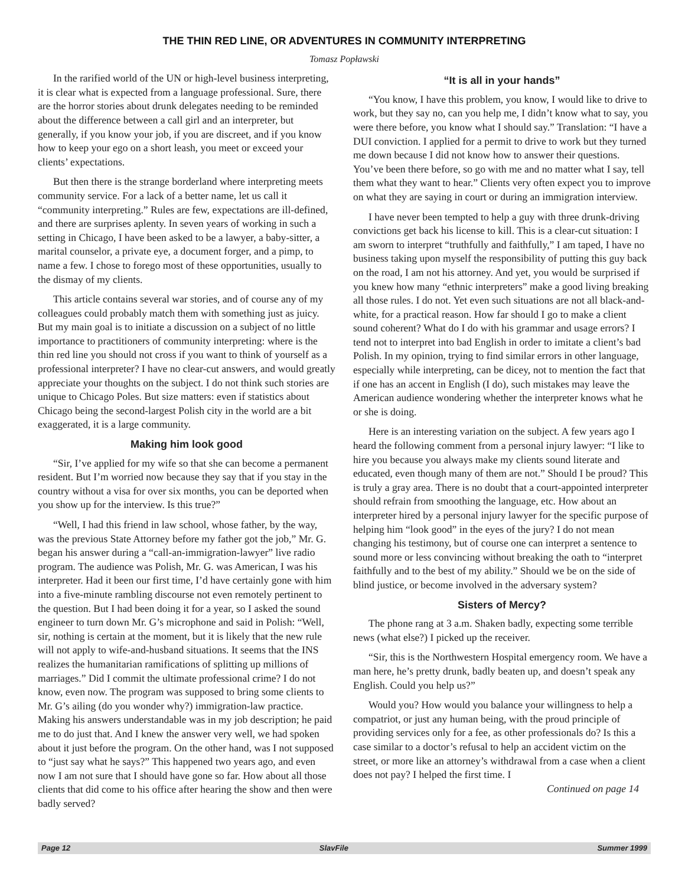THE THIN RED LINE, OR ADVENTURES IN COMMUNITY INTERPRETING
Tomasz Popławski
In the rarified world of the UN or high-level business interpreting, it is clear what is expected from a language professional. Sure, there are the horror stories about drunk delegates needing to be reminded about the difference between a call girl and an interpreter, but generally, if you know your job, if you are discreet, and if you know how to keep your ego on a short leash, you meet or exceed your clients’ expectations.
But then there is the strange borderland where interpreting meets community service. For a lack of a better name, let us call it “community interpreting.” Rules are few, expectations are ill-defined, and there are surprises aplenty. In seven years of working in such a setting in Chicago, I have been asked to be a lawyer, a baby-sitter, a marital counselor, a private eye, a document forger, and a pimp, to name a few. I chose to forego most of these opportunities, usually to the dismay of my clients.
This article contains several war stories, and of course any of my colleagues could probably match them with something just as juicy. But my main goal is to initiate a discussion on a subject of no little importance to practitioners of community interpreting: where is the thin red line you should not cross if you want to think of yourself as a professional interpreter? I have no clear-cut answers, and would greatly appreciate your thoughts on the subject. I do not think such stories are unique to Chicago Poles. But size matters: even if statistics about Chicago being the second-largest Polish city in the world are a bit exaggerated, it is a large community.
Making him look good
“Sir, I’ve applied for my wife so that she can become a permanent resident. But I’m worried now because they say that if you stay in the country without a visa for over six months, you can be deported when you show up for the interview. Is this true?”
“Well, I had this friend in law school, whose father, by the way, was the previous State Attorney before my father got the job,” Mr. G. began his answer during a “call-an-immigration-lawyer” live radio program. The audience was Polish, Mr. G. was American, I was his interpreter. Had it been our first time, I’d have certainly gone with him into a five-minute rambling discourse not even remotely pertinent to the question. But I had been doing it for a year, so I asked the sound engineer to turn down Mr. G’s microphone and said in Polish: “Well, sir, nothing is certain at the moment, but it is likely that the new rule will not apply to wife-and-husband situations. It seems that the INS realizes the humanitarian ramifications of splitting up millions of marriages.” Did I commit the ultimate professional crime? I do not know, even now. The program was supposed to bring some clients to Mr. G’s ailing (do you wonder why?) immigration-law practice. Making his answers understandable was in my job description; he paid me to do just that. And I knew the answer very well, we had spoken about it just before the program. On the other hand, was I not supposed to “just say what he says?” This happened two years ago, and even now I am not sure that I should have gone so far. How about all those clients that did come to his office after hearing the show and then were badly served?
“It is all in your hands”
“You know, I have this problem, you know, I would like to drive to work, but they say no, can you help me, I didn’t know what to say, you were there before, you know what I should say.” Translation: “I have a DUI conviction. I applied for a permit to drive to work but they turned me down because I did not know how to answer their questions. You’ve been there before, so go with me and no matter what I say, tell them what they want to hear.” Clients very often expect you to improve on what they are saying in court or during an immigration interview.
I have never been tempted to help a guy with three drunk-driving convictions get back his license to kill. This is a clear-cut situation: I am sworn to interpret “truthfully and faithfully,” I am taped, I have no business taking upon myself the responsibility of putting this guy back on the road, I am not his attorney. And yet, you would be surprised if you knew how many “ethnic interpreters” make a good living breaking all those rules. I do not. Yet even such situations are not all black-and-white, for a practical reason. How far should I go to make a client sound coherent? What do I do with his grammar and usage errors? I tend not to interpret into bad English in order to imitate a client’s bad Polish. In my opinion, trying to find similar errors in other language, especially while interpreting, can be dicey, not to mention the fact that if one has an accent in English (I do), such mistakes may leave the American audience wondering whether the interpreter knows what he or she is doing.
Here is an interesting variation on the subject. A few years ago I heard the following comment from a personal injury lawyer: “I like to hire you because you always make my clients sound literate and educated, even though many of them are not.” Should I be proud? This is truly a gray area. There is no doubt that a court-appointed interpreter should refrain from smoothing the language, etc. How about an interpreter hired by a personal injury lawyer for the specific purpose of helping him “look good” in the eyes of the jury? I do not mean changing his testimony, but of course one can interpret a sentence to sound more or less convincing without breaking the oath to “interpret faithfully and to the best of my ability.” Should we be on the side of blind justice, or become involved in the adversary system?
Sisters of Mercy?
The phone rang at 3 a.m. Shaken badly, expecting some terrible news (what else?) I picked up the receiver.
“Sir, this is the Northwestern Hospital emergency room. We have a man here, he’s pretty drunk, badly beaten up, and doesn’t speak any English. Could you help us?”
Would you? How would you balance your willingness to help a compatriot, or just any human being, with the proud principle of providing services only for a fee, as other professionals do? Is this a case similar to a doctor’s refusal to help an accident victim on the street, or more like an attorney’s withdrawal from a case when a client does not pay? I helped the first time. I
Continued on page 14
Page 12 SlavFile Summer 1999